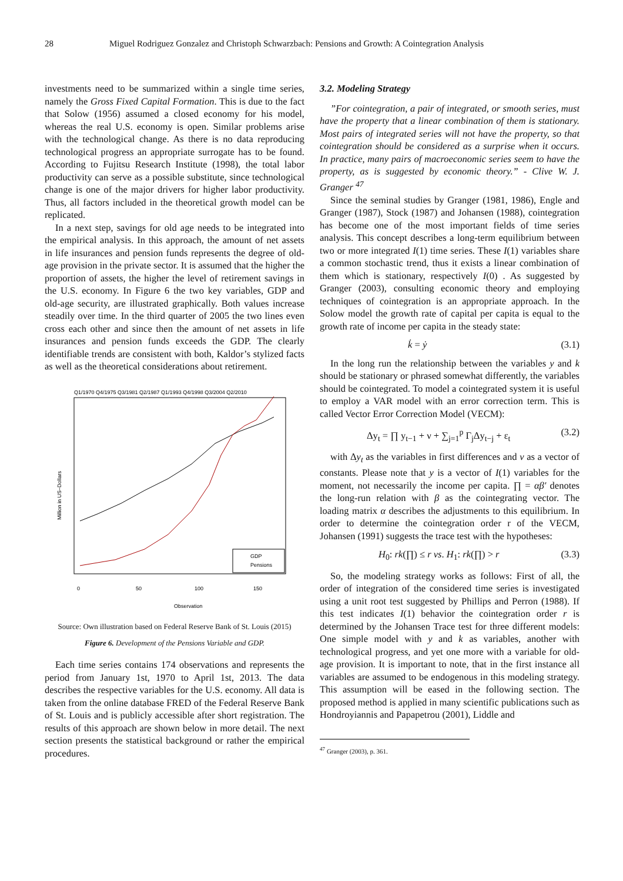28 Miguel Rodriguez Gonzalez and Christoph Schwarzbach: Pensions and Growth: A Cointegration Analysis
investments need to be summarized within a single time series, namely the Gross Fixed Capital Formation. This is due to the fact that Solow (1956) assumed a closed economy for his model, whereas the real U.S. economy is open. Similar problems arise with the technological change. As there is no data reproducing technological progress an appropriate surrogate has to be found. According to Fujitsu Research Institute (1998), the total labor productivity can serve as a possible substitute, since technological change is one of the major drivers for higher labor productivity. Thus, all factors included in the theoretical growth model can be replicated.
In a next step, savings for old age needs to be integrated into the empirical analysis. In this approach, the amount of net assets in life insurances and pension funds represents the degree of old-age provision in the private sector. It is assumed that the higher the proportion of assets, the higher the level of retirement savings in the U.S. economy. In Figure 6 the two key variables, GDP and old-age security, are illustrated graphically. Both values increase steadily over time. In the third quarter of 2005 the two lines even cross each other and since then the amount of net assets in life insurances and pension funds exceeds the GDP. The clearly identifiable trends are consistent with both, Kaldor’s stylized facts as well as the theoretical considerations about retirement.
Q1/1970 Q4/1975 Q3/1981 Q2/1987 Q1/1993 Q4/1998 Q3/2004 Q2/2010
Million in US–Dollars
0
50
100
150
Observation
GDP
Pensions
Source: Own illustration based on Federal Reserve Bank of St. Louis (2015)
Figure 6. Development of the Pensions Variable and GDP.
Each time series contains 174 observations and represents the period from January 1st, 1970 to April 1st, 2013. The data describes the respective variables for the U.S. economy. All data is taken from the online database FRED of the Federal Reserve Bank of St. Louis and is publicly accessible after short registration. The results of this approach are shown below in more detail. The next section presents the statistical background or rather the empirical procedures.
3.2. Modeling Strategy
”For cointegration, a pair of integrated, or smooth series, must have the property that a linear combination of them is stationary. Most pairs of integrated series will not have the property, so that cointegration should be considered as a surprise when it occurs. In practice, many pairs of macroeconomic series seem to have the property, as is suggested by economic theory.” - Clive W. J. Granger <sup>47</sup>
Since the seminal studies by Granger (1981, 1986), Engle and Granger (1987), Stock (1987) and Johansen (1988), cointegration has become one of the most important fields of time series analysis. This concept describes a long-term equilibrium between two or more integrated I(1) time series. These I(1) variables share a common stochastic trend, thus it exists a linear combination of them which is stationary, respectively I(0) . As suggested by Granger (2003), consulting economic theory and employing techniques of cointegration is an appropriate approach. In the Solow model the growth rate of capital per capita is equal to the growth rate of income per capita in the steady state:
k̇ = ẏ (3.1)
In the long run the relationship between the variables y and k should be stationary or phrased somewhat differently, the variables should be cointegrated. To model a cointegrated system it is useful to employ a VAR model with an error correction term. This is called Vector Error Correction Model (VECM):
Δy<sub>t</sub> = ∏ y<sub>t−1</sub> + ν + ∑<sub>j=1</sub><sup>p</sup> Γ<sub>j</sub>Δy<sub>t−j</sub> + ε<sub>t</sub> (3.2)
with Δy<sub>t</sub> as the variables in first differences and ν as a vector of constants. Please note that y is a vector of I(1) variables for the moment, not necessarily the income per capita. ∏ = αβ′ denotes the long-run relation with β as the cointegrating vector. The loading matrix α describes the adjustments to this equilibrium. In order to determine the cointegration order r of the VECM, Johansen (1991) suggests the trace test with the hypotheses:
H<sub>0</sub>: rk(∏) ≤ r vs. H<sub>1</sub>: rk(∏) > r (3.3)
So, the modeling strategy works as follows: First of all, the order of integration of the considered time series is investigated using a unit root test suggested by Phillips and Perron (1988). If this test indicates I(1) behavior the cointegration order r is determined by the Johansen Trace test for three different models: One simple model with y and k as variables, another with technological progress, and yet one more with a variable for old-age provision. It is important to note, that in the first instance all variables are assumed to be endogenous in this modeling strategy. This assumption will be eased in the following section. The proposed method is applied in many scientific publications such as Hondroyiannis and Papapetrou (2001), Liddle and
<sup>47</sup> Granger (2003), p. 361.